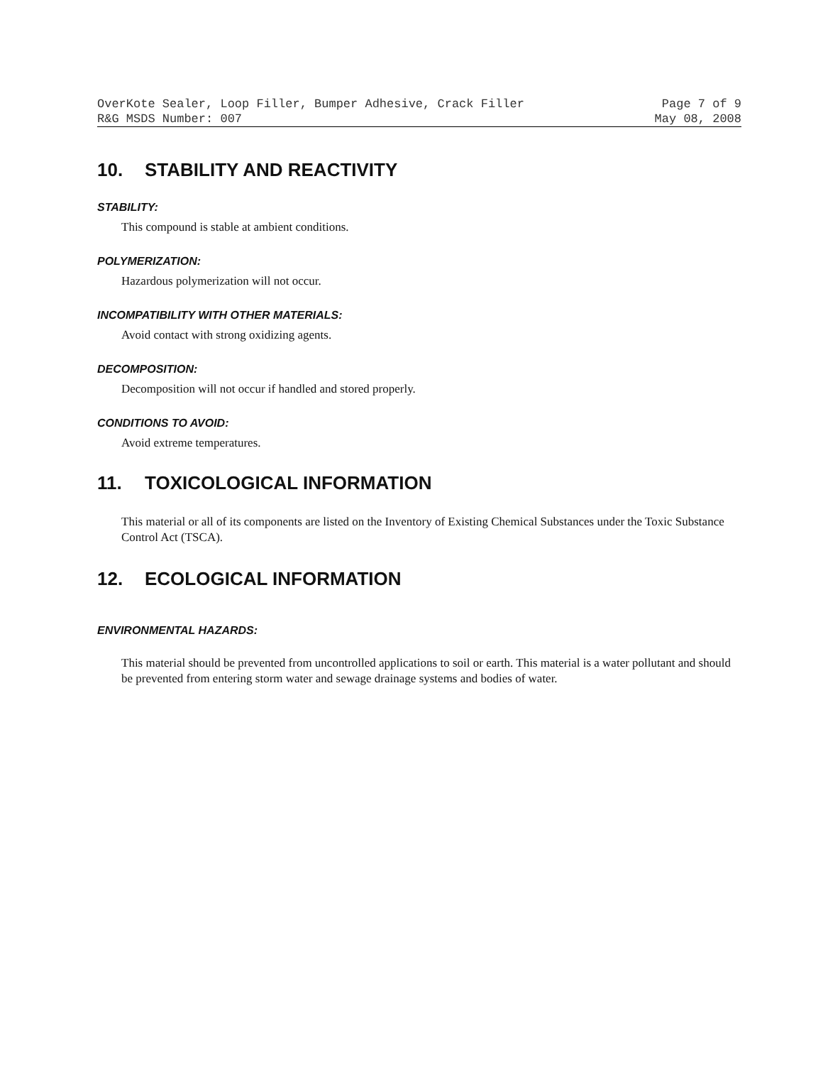OverKote Sealer, Loop Filler, Bumper Adhesive, Crack Filler Page 7 of 9
R&G MSDS Number: 007 May 08, 2008
10. STABILITY AND REACTIVITY
STABILITY:
This compound is stable at ambient conditions.
POLYMERIZATION:
Hazardous polymerization will not occur.
INCOMPATIBILITY WITH OTHER MATERIALS:
Avoid contact with strong oxidizing agents.
DECOMPOSITION:
Decomposition will not occur if handled and stored properly.
CONDITIONS TO AVOID:
Avoid extreme temperatures.
11. TOXICOLOGICAL INFORMATION
This material or all of its components are listed on the Inventory of Existing Chemical Substances under the Toxic Substance Control Act (TSCA).
12. ECOLOGICAL INFORMATION
ENVIRONMENTAL HAZARDS:
This material should be prevented from uncontrolled applications to soil or earth. This material is a water pollutant and should be prevented from entering storm water and sewage drainage systems and bodies of water.